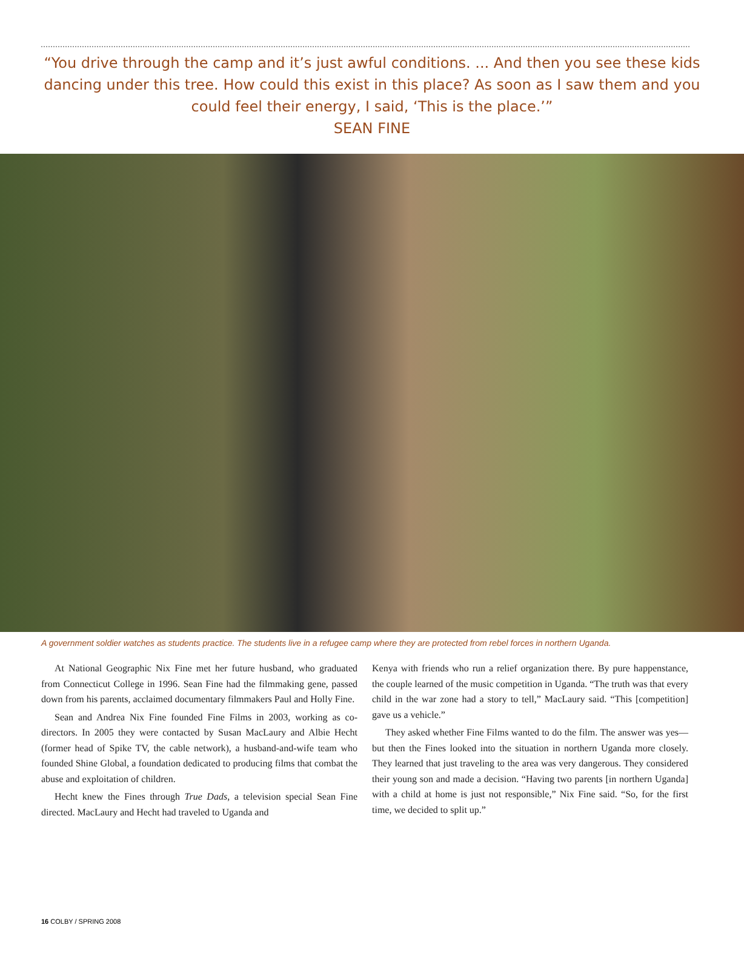“You drive through the camp and it’s just awful conditions. ... And then you see these kids dancing under this tree. How could this exist in this place? As soon as I saw them and you could feel their energy, I said, ‘This is the place.’”
SEAN FINE
A government soldier watches as students practice. The students live in a refugee camp where they are protected from rebel forces in northern Uganda.
At National Geographic Nix Fine met her future husband, who graduated from Connecticut College in 1996. Sean Fine had the filmmaking gene, passed down from his parents, acclaimed documentary filmmakers Paul and Holly Fine.
Sean and Andrea Nix Fine founded Fine Films in 2003, working as co-directors. In 2005 they were contacted by Susan MacLaury and Albie Hecht (former head of Spike TV, the cable network), a husband-and-wife team who founded Shine Global, a foundation dedicated to producing films that combat the abuse and exploitation of children.
Hecht knew the Fines through True Dads, a television special Sean Fine directed. MacLaury and Hecht had traveled to Uganda and
Kenya with friends who run a relief organization there. By pure happenstance, the couple learned of the music competition in Uganda. “The truth was that every child in the war zone had a story to tell,” MacLaury said. “This [competition] gave us a vehicle.”
They asked whether Fine Films wanted to do the film. The answer was yes—but then the Fines looked into the situation in northern Uganda more closely. They learned that just traveling to the area was very dangerous. They considered their young son and made a decision. “Having two parents [in northern Uganda] with a child at home is just not responsible,” Nix Fine said. “So, for the first time, we decided to split up.”
16 COLBY / SPRING 2008